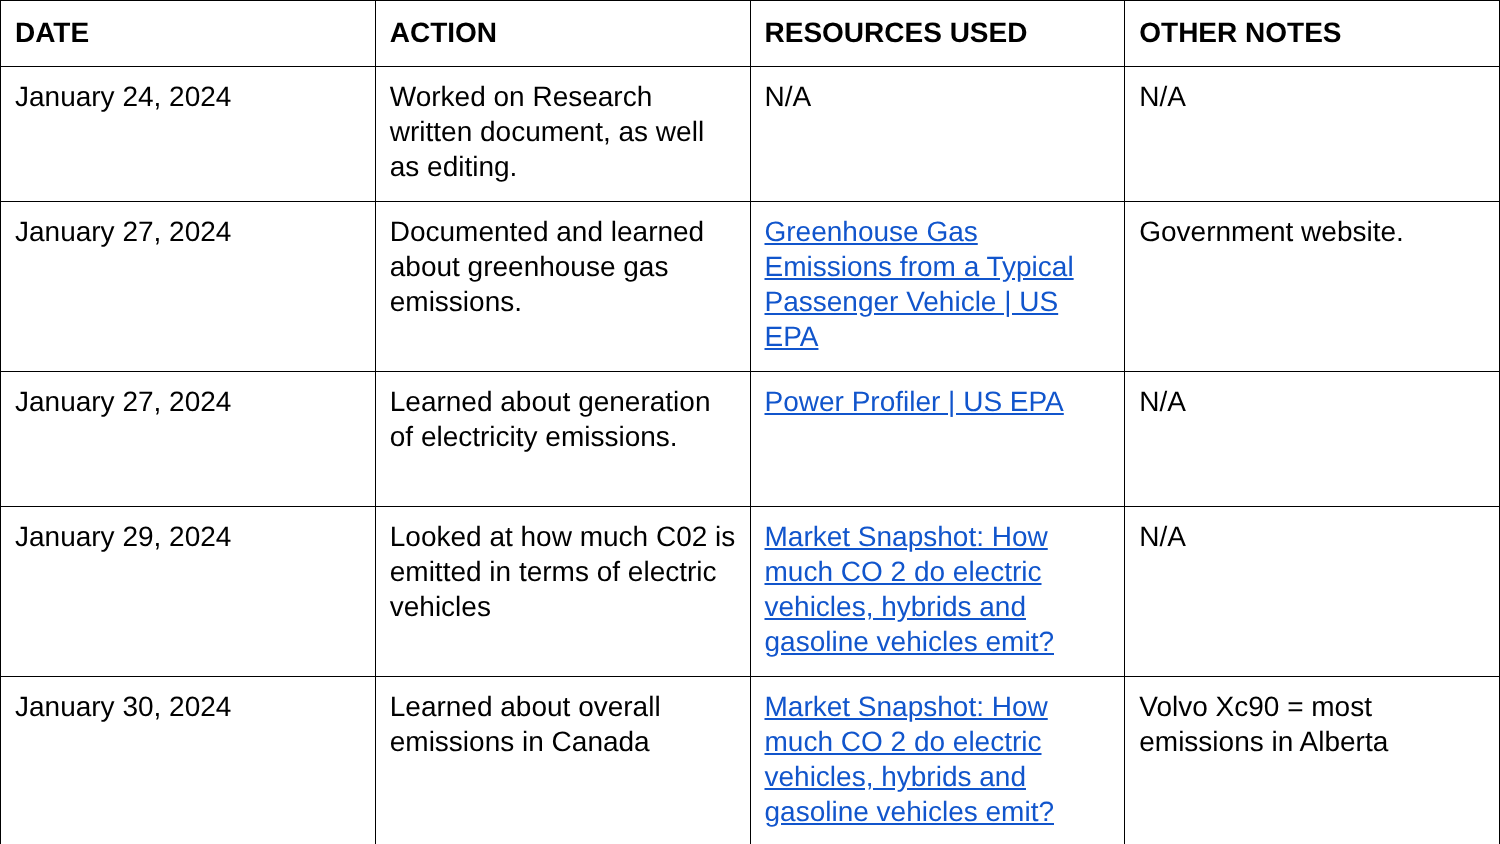| DATE | ACTION | RESOURCES USED | OTHER NOTES |
| --- | --- | --- | --- |
| January 24, 2024 | Worked on Research written document, as well as editing. | N/A | N/A |
| January 27, 2024 | Documented and learned about greenhouse gas emissions. | Greenhouse Gas Emissions from a Typical Passenger Vehicle / US EPA | Government website. |
| January 27, 2024 | Learned about generation of electricity emissions. | Power Profiler / US EPA | N/A |
| January 29, 2024 | Looked at how much C02 is emitted in terms of electric vehicles | Market Snapshot: How much CO 2 do electric vehicles, hybrids and gasoline vehicles emit? | N/A |
| January 30, 2024 | Learned about overall emissions in Canada | Market Snapshot: How much CO 2 do electric vehicles, hybrids and gasoline vehicles emit? | Volvo Xc90 = most emissions in Alberta |